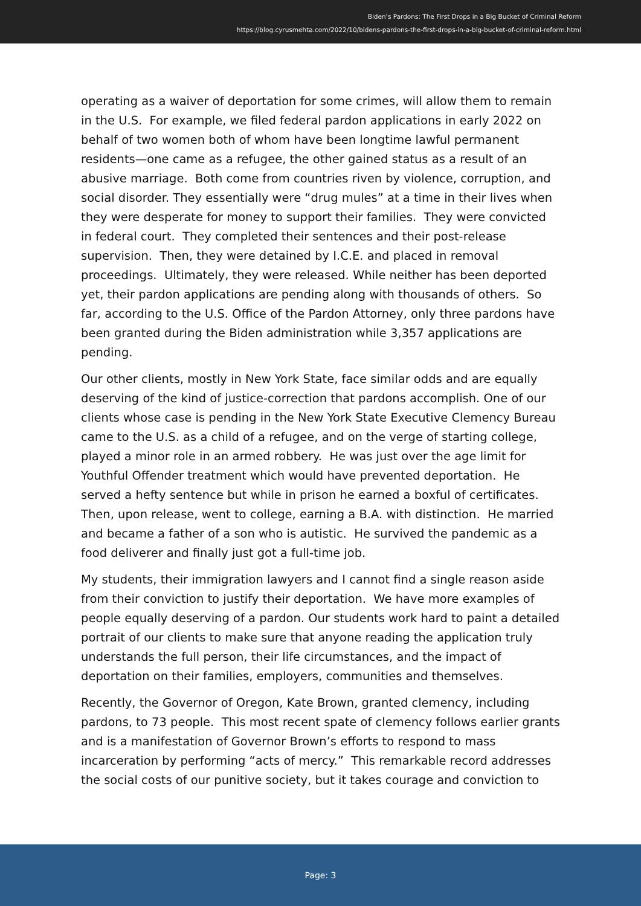Biden’s Pardons: The First Drops in a Big Bucket of Criminal Reform
https://blog.cyrusmehta.com/2022/10/bidens-pardons-the-first-drops-in-a-big-bucket-of-criminal-reform.html
operating as a waiver of deportation for some crimes, will allow them to remain in the U.S. For example, we filed federal pardon applications in early 2022 on behalf of two women both of whom have been longtime lawful permanent residents—one came as a refugee, the other gained status as a result of an abusive marriage. Both come from countries riven by violence, corruption, and social disorder. They essentially were “drug mules” at a time in their lives when they were desperate for money to support their families. They were convicted in federal court. They completed their sentences and their post-release supervision. Then, they were detained by I.C.E. and placed in removal proceedings. Ultimately, they were released. While neither has been deported yet, their pardon applications are pending along with thousands of others. So far, according to the U.S. Office of the Pardon Attorney, only three pardons have been granted during the Biden administration while 3,357 applications are pending.
Our other clients, mostly in New York State, face similar odds and are equally deserving of the kind of justice-correction that pardons accomplish. One of our clients whose case is pending in the New York State Executive Clemency Bureau came to the U.S. as a child of a refugee, and on the verge of starting college, played a minor role in an armed robbery. He was just over the age limit for Youthful Offender treatment which would have prevented deportation. He served a hefty sentence but while in prison he earned a boxful of certificates. Then, upon release, went to college, earning a B.A. with distinction. He married and became a father of a son who is autistic. He survived the pandemic as a food deliverer and finally just got a full-time job.
My students, their immigration lawyers and I cannot find a single reason aside from their conviction to justify their deportation. We have more examples of people equally deserving of a pardon. Our students work hard to paint a detailed portrait of our clients to make sure that anyone reading the application truly understands the full person, their life circumstances, and the impact of deportation on their families, employers, communities and themselves.
Recently, the Governor of Oregon, Kate Brown, granted clemency, including pardons, to 73 people. This most recent spate of clemency follows earlier grants and is a manifestation of Governor Brown’s efforts to respond to mass incarceration by performing “acts of mercy.” This remarkable record addresses the social costs of our punitive society, but it takes courage and conviction to
Page: 3